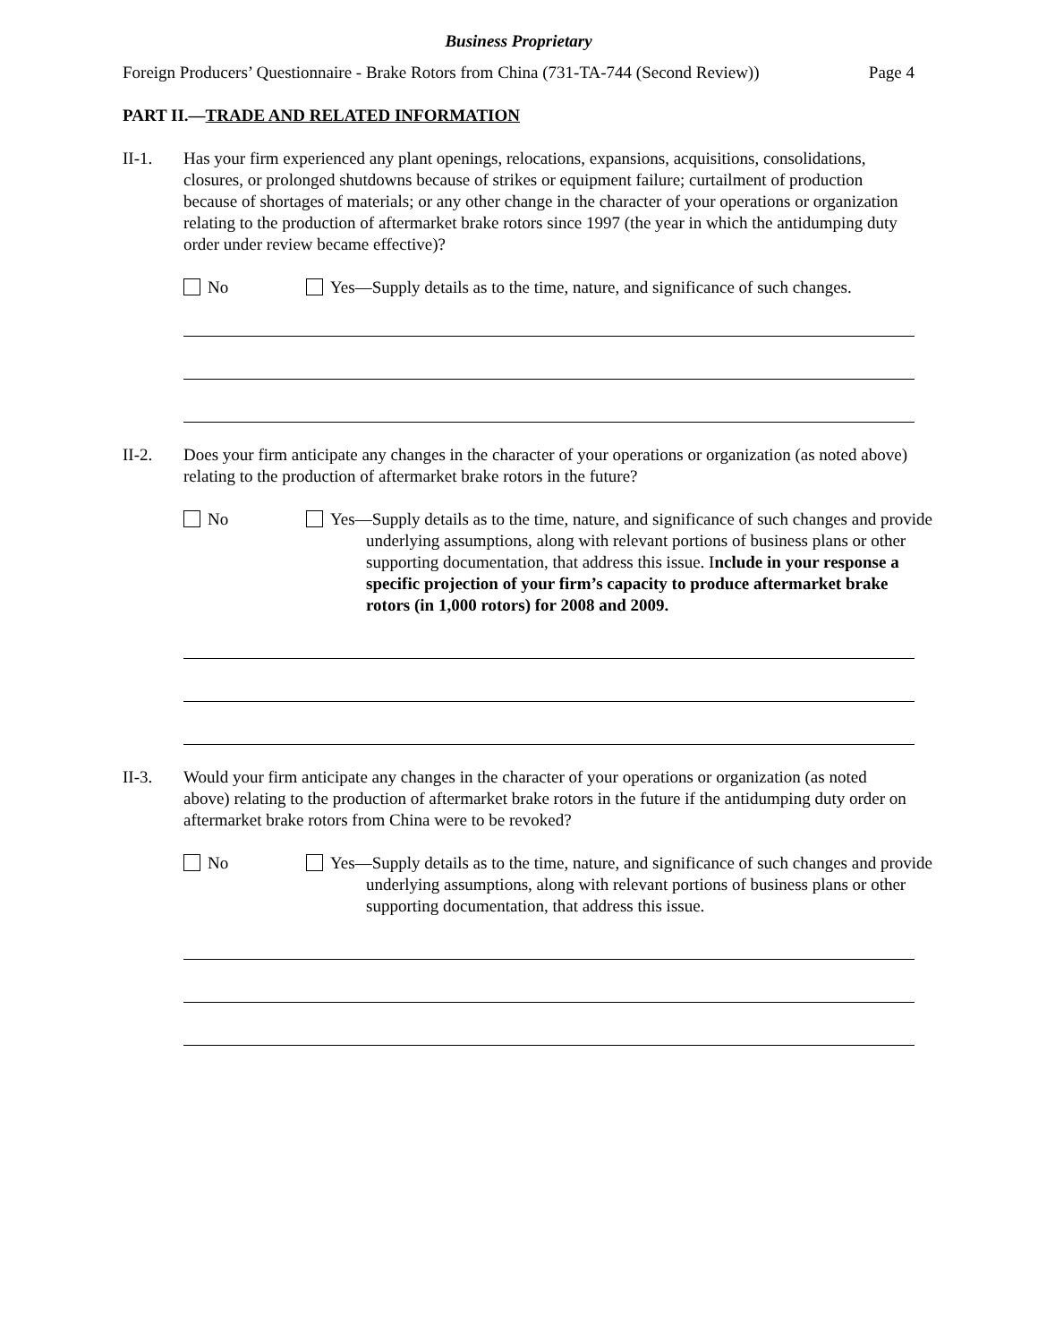Business Proprietary
Foreign Producers’ Questionnaire - Brake Rotors from China (731-TA-744 (Second Review)) Page 4
PART II.—TRADE AND RELATED INFORMATION
II-1. Has your firm experienced any plant openings, relocations, expansions, acquisitions, consolidations, closures, or prolonged shutdowns because of strikes or equipment failure; curtailment of production because of shortages of materials; or any other change in the character of your operations or organization relating to the production of aftermarket brake rotors since 1997 (the year in which the antidumping duty order under review became effective)?
No Yes—Supply details as to the time, nature, and significance of such changes.
II-2. Does your firm anticipate any changes in the character of your operations or organization (as noted above) relating to the production of aftermarket brake rotors in the future?
No Yes—Supply details as to the time, nature, and significance of such changes and provide underlying assumptions, along with relevant portions of business plans or other supporting documentation, that address this issue. Include in your response a specific projection of your firm’s capacity to produce aftermarket brake rotors (in 1,000 rotors) for 2008 and 2009.
II-3. Would your firm anticipate any changes in the character of your operations or organization (as noted above) relating to the production of aftermarket brake rotors in the future if the antidumping duty order on aftermarket brake rotors from China were to be revoked?
No Yes—Supply details as to the time, nature, and significance of such changes and provide underlying assumptions, along with relevant portions of business plans or other supporting documentation, that address this issue.